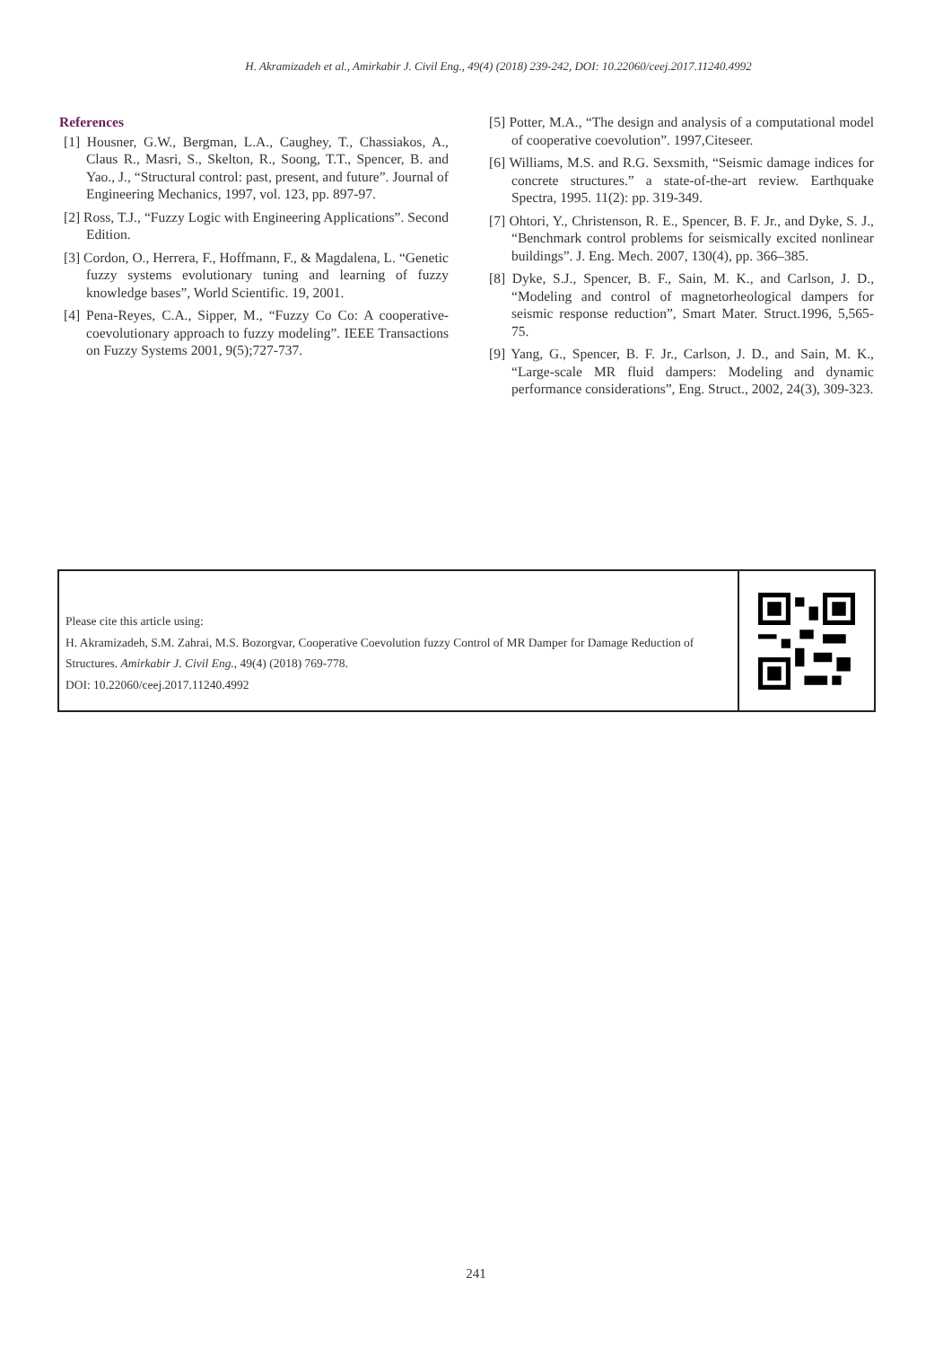H. Akramizadeh et al., Amirkabir J. Civil Eng., 49(4) (2018) 239-242, DOI: 10.22060/ceej.2017.11240.4992
References
[1] Housner, G.W., Bergman, L.A., Caughey, T., Chassiakos, A., Claus R., Masri, S., Skelton, R., Soong, T.T., Spencer, B. and Yao., J., “Structural control: past, present, and future”. Journal of Engineering Mechanics, 1997, vol. 123, pp. 897-97.
[2] Ross, T.J., “Fuzzy Logic with Engineering Applications”. Second Edition.
[3] Cordon, O., Herrera, F., Hoffmann, F., & Magdalena, L. “Genetic fuzzy systems evolutionary tuning and learning of fuzzy knowledge bases”, World Scientific. 19, 2001.
[4] Pena-Reyes, C.A., Sipper, M., “Fuzzy Co Co: A cooperative-coevolutionary approach to fuzzy modeling”. IEEE Transactions on Fuzzy Systems 2001, 9(5);727-737.
[5] Potter, M.A., “The design and analysis of a computational model of cooperative coevolution”. 1997,Citeseer.
[6] Williams, M.S. and R.G. Sexsmith, “Seismic damage indices for concrete structures.” a state-of-the-art review. Earthquake Spectra, 1995. 11(2): pp. 319-349.
[7] Ohtori, Y., Christenson, R. E., Spencer, B. F. Jr., and Dyke, S. J., “Benchmark control problems for seismically excited nonlinear buildings”. J. Eng. Mech. 2007, 130(4), pp. 366–385.
[8] Dyke, S.J., Spencer, B. F., Sain, M. K., and Carlson, J. D., “Modeling and control of magnetorheological dampers for seismic response reduction”, Smart Mater. Struct.1996, 5,565-75.
[9] Yang, G., Spencer, B. F. Jr., Carlson, J. D., and Sain, M. K., “Large-scale MR fluid dampers: Modeling and dynamic performance considerations”, Eng. Struct., 2002, 24(3), 309-323.
Please cite this article using:
H. Akramizadeh, S.M. Zahrai, M.S. Bozorgvar, Cooperative Coevolution fuzzy Control of MR Damper for Damage Reduction of Structures. Amirkabir J. Civil Eng., 49(4) (2018) 769-778.
DOI: 10.22060/ceej.2017.11240.4992
241